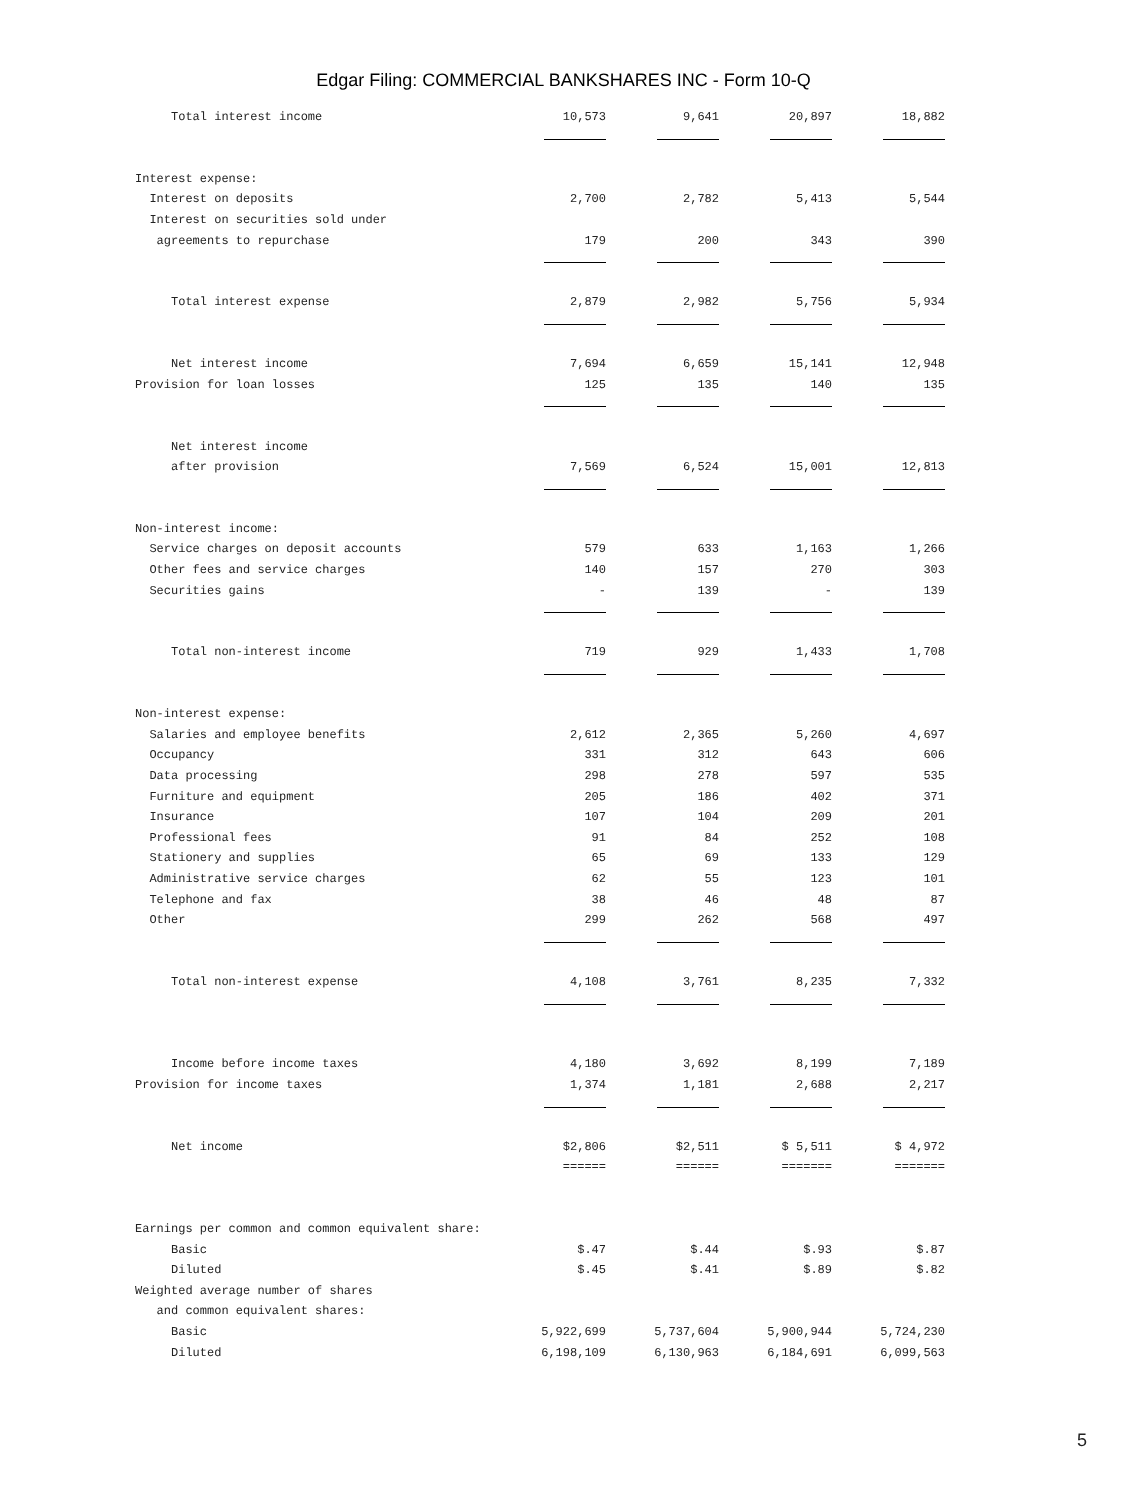Edgar Filing: COMMERCIAL BANKSHARES INC - Form 10-Q
| Total interest income | 10,573 | 9,641 | 20,897 | 18,882 |
| Interest expense: | | | | |
| Interest on deposits | 2,700 | 2,782 | 5,413 | 5,544 |
| Interest on securities sold under | | | | |
| agreements to repurchase | 179 | 200 | 343 | 390 |
| Total interest expense | 2,879 | 2,982 | 5,756 | 5,934 |
| Net interest income | 7,694 | 6,659 | 15,141 | 12,948 |
| Provision for loan losses | 125 | 135 | 140 | 135 |
| Net interest income | | | | |
| after provision | 7,569 | 6,524 | 15,001 | 12,813 |
| Non-interest income: | | | | |
| Service charges on deposit accounts | 579 | 633 | 1,163 | 1,266 |
| Other fees and service charges | 140 | 157 | 270 | 303 |
| Securities gains | - | 139 | - | 139 |
| Total non-interest income | 719 | 929 | 1,433 | 1,708 |
| Non-interest expense: | | | | |
| Salaries and employee benefits | 2,612 | 2,365 | 5,260 | 4,697 |
| Occupancy | 331 | 312 | 643 | 606 |
| Data processing | 298 | 278 | 597 | 535 |
| Furniture and equipment | 205 | 186 | 402 | 371 |
| Insurance | 107 | 104 | 209 | 201 |
| Professional fees | 91 | 84 | 252 | 108 |
| Stationery and supplies | 65 | 69 | 133 | 129 |
| Administrative service charges | 62 | 55 | 123 | 101 |
| Telephone and fax | 38 | 46 | 48 | 87 |
| Other | 299 | 262 | 568 | 497 |
| Total non-interest expense | 4,108 | 3,761 | 8,235 | 7,332 |
| Income before income taxes | 4,180 | 3,692 | 8,199 | 7,189 |
| Provision for income taxes | 1,374 | 1,181 | 2,688 | 2,217 |
| Net income | $2,806 | $2,511 | $ 5,511 | $ 4,972 |
| | ====== | ====== | ======= | ======= |
| Earnings per common and common equivalent share: | | | | |
| Basic | $.47 | $.44 | $.93 | $.87 |
| Diluted | $.45 | $.41 | $.89 | $.82 |
| Weighted average number of shares | | | | |
| and common equivalent shares: | | | | |
| Basic | 5,922,699 | 5,737,604 | 5,900,944 | 5,724,230 |
| Diluted | 6,198,109 | 6,130,963 | 6,184,691 | 6,099,563 |
5